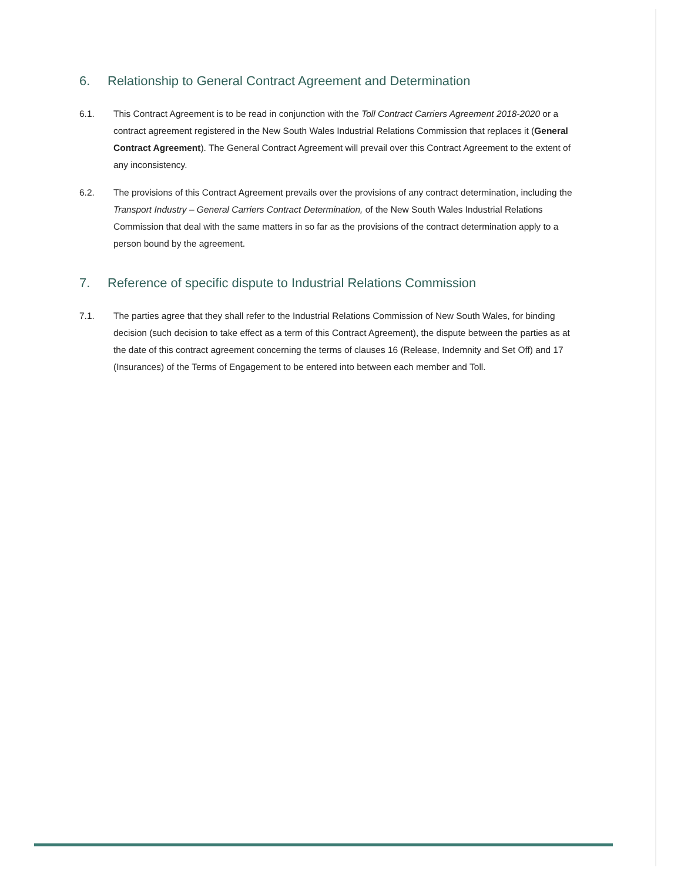6. Relationship to General Contract Agreement and Determination
6.1. This Contract Agreement is to be read in conjunction with the Toll Contract Carriers Agreement 2018-2020 or a contract agreement registered in the New South Wales Industrial Relations Commission that replaces it (General Contract Agreement). The General Contract Agreement will prevail over this Contract Agreement to the extent of any inconsistency.
6.2. The provisions of this Contract Agreement prevails over the provisions of any contract determination, including the Transport Industry – General Carriers Contract Determination, of the New South Wales Industrial Relations Commission that deal with the same matters in so far as the provisions of the contract determination apply to a person bound by the agreement.
7. Reference of specific dispute to Industrial Relations Commission
7.1. The parties agree that they shall refer to the Industrial Relations Commission of New South Wales, for binding decision (such decision to take effect as a term of this Contract Agreement), the dispute between the parties as at the date of this contract agreement concerning the terms of clauses 16 (Release, Indemnity and Set Off) and 17 (Insurances) of the Terms of Engagement to be entered into between each member and Toll.